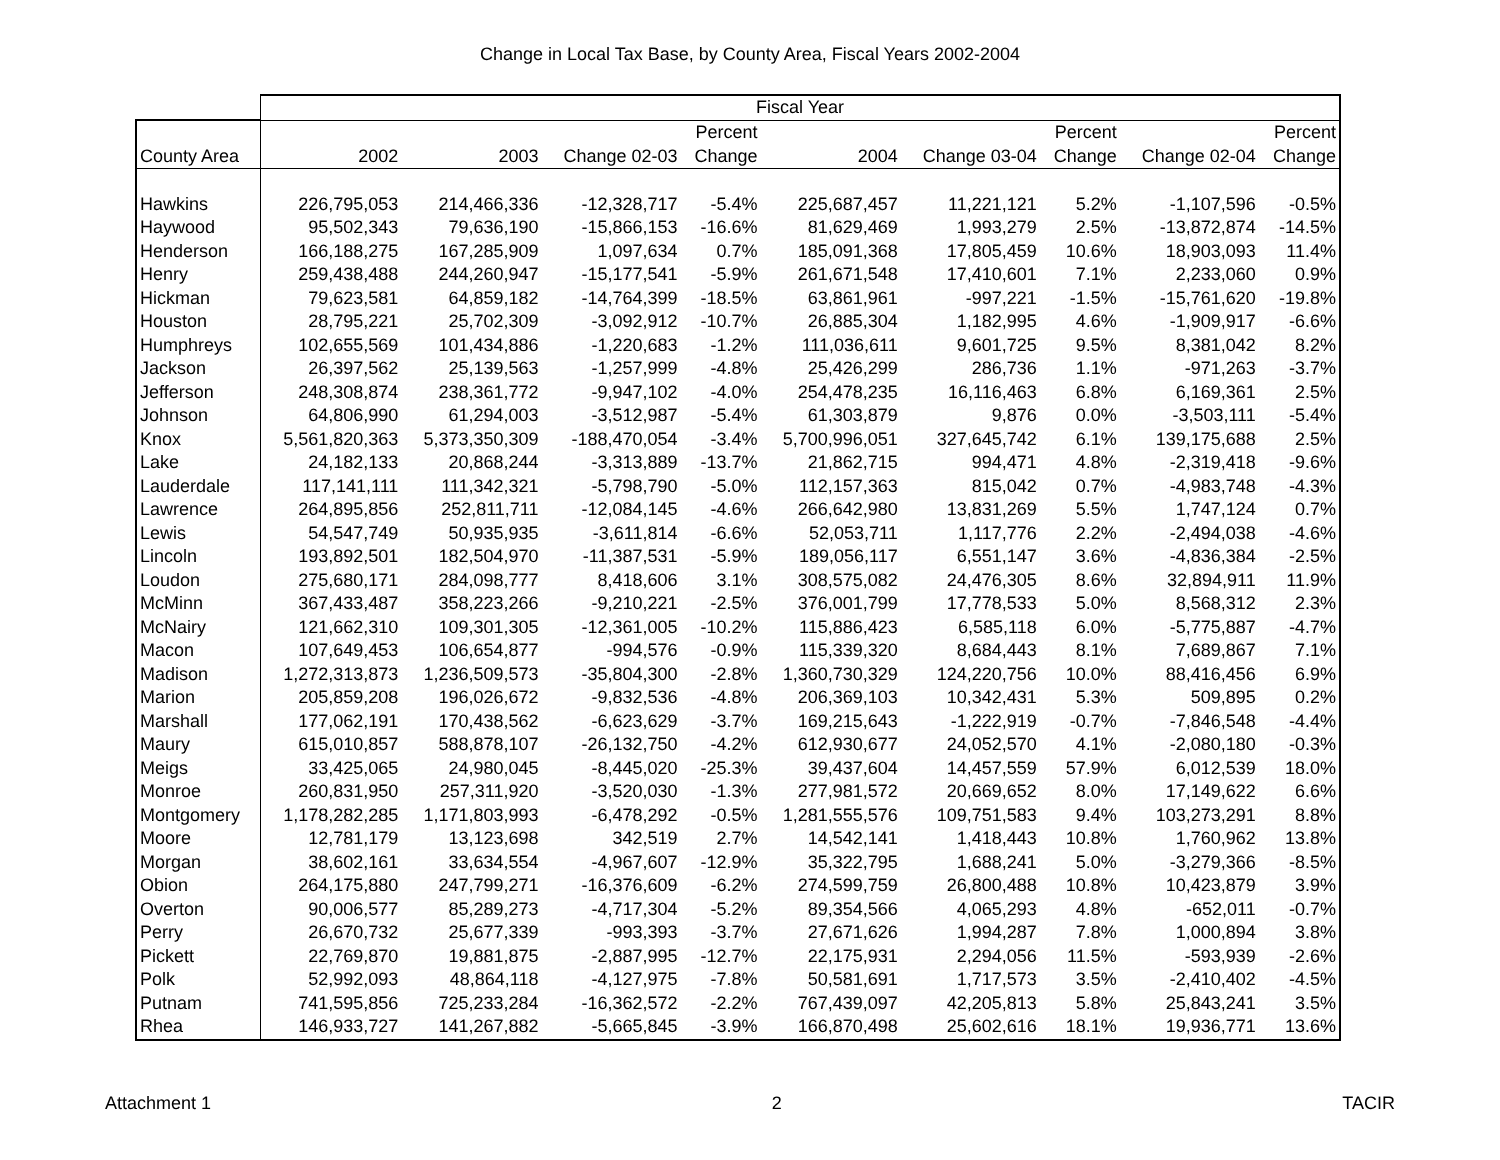Change in Local Tax Base, by County Area, Fiscal Years 2002-2004
| | Fiscal Year | | | | | | | | |
| --- | --- | --- | --- | --- | --- | --- | --- | --- | --- |
| | | | | Percent | | | Percent | | Percent |
| County Area | 2002 | 2003 | Change 02-03 | Change | 2004 | Change 03-04 | Change | Change 02-04 | Change |
| Hawkins | 226,795,053 | 214,466,336 | -12,328,717 | -5.4% | 225,687,457 | 11,221,121 | 5.2% | -1,107,596 | -0.5% |
| Haywood | 95,502,343 | 79,636,190 | -15,866,153 | -16.6% | 81,629,469 | 1,993,279 | 2.5% | -13,872,874 | -14.5% |
| Henderson | 166,188,275 | 167,285,909 | 1,097,634 | 0.7% | 185,091,368 | 17,805,459 | 10.6% | 18,903,093 | 11.4% |
| Henry | 259,438,488 | 244,260,947 | -15,177,541 | -5.9% | 261,671,548 | 17,410,601 | 7.1% | 2,233,060 | 0.9% |
| Hickman | 79,623,581 | 64,859,182 | -14,764,399 | -18.5% | 63,861,961 | -997,221 | -1.5% | -15,761,620 | -19.8% |
| Houston | 28,795,221 | 25,702,309 | -3,092,912 | -10.7% | 26,885,304 | 1,182,995 | 4.6% | -1,909,917 | -6.6% |
| Humphreys | 102,655,569 | 101,434,886 | -1,220,683 | -1.2% | 111,036,611 | 9,601,725 | 9.5% | 8,381,042 | 8.2% |
| Jackson | 26,397,562 | 25,139,563 | -1,257,999 | -4.8% | 25,426,299 | 286,736 | 1.1% | -971,263 | -3.7% |
| Jefferson | 248,308,874 | 238,361,772 | -9,947,102 | -4.0% | 254,478,235 | 16,116,463 | 6.8% | 6,169,361 | 2.5% |
| Johnson | 64,806,990 | 61,294,003 | -3,512,987 | -5.4% | 61,303,879 | 9,876 | 0.0% | -3,503,111 | -5.4% |
| Knox | 5,561,820,363 | 5,373,350,309 | -188,470,054 | -3.4% | 5,700,996,051 | 327,645,742 | 6.1% | 139,175,688 | 2.5% |
| Lake | 24,182,133 | 20,868,244 | -3,313,889 | -13.7% | 21,862,715 | 994,471 | 4.8% | -2,319,418 | -9.6% |
| Lauderdale | 117,141,111 | 111,342,321 | -5,798,790 | -5.0% | 112,157,363 | 815,042 | 0.7% | -4,983,748 | -4.3% |
| Lawrence | 264,895,856 | 252,811,711 | -12,084,145 | -4.6% | 266,642,980 | 13,831,269 | 5.5% | 1,747,124 | 0.7% |
| Lewis | 54,547,749 | 50,935,935 | -3,611,814 | -6.6% | 52,053,711 | 1,117,776 | 2.2% | -2,494,038 | -4.6% |
| Lincoln | 193,892,501 | 182,504,970 | -11,387,531 | -5.9% | 189,056,117 | 6,551,147 | 3.6% | -4,836,384 | -2.5% |
| Loudon | 275,680,171 | 284,098,777 | 8,418,606 | 3.1% | 308,575,082 | 24,476,305 | 8.6% | 32,894,911 | 11.9% |
| McMinn | 367,433,487 | 358,223,266 | -9,210,221 | -2.5% | 376,001,799 | 17,778,533 | 5.0% | 8,568,312 | 2.3% |
| McNairy | 121,662,310 | 109,301,305 | -12,361,005 | -10.2% | 115,886,423 | 6,585,118 | 6.0% | -5,775,887 | -4.7% |
| Macon | 107,649,453 | 106,654,877 | -994,576 | -0.9% | 115,339,320 | 8,684,443 | 8.1% | 7,689,867 | 7.1% |
| Madison | 1,272,313,873 | 1,236,509,573 | -35,804,300 | -2.8% | 1,360,730,329 | 124,220,756 | 10.0% | 88,416,456 | 6.9% |
| Marion | 205,859,208 | 196,026,672 | -9,832,536 | -4.8% | 206,369,103 | 10,342,431 | 5.3% | 509,895 | 0.2% |
| Marshall | 177,062,191 | 170,438,562 | -6,623,629 | -3.7% | 169,215,643 | -1,222,919 | -0.7% | -7,846,548 | -4.4% |
| Maury | 615,010,857 | 588,878,107 | -26,132,750 | -4.2% | 612,930,677 | 24,052,570 | 4.1% | -2,080,180 | -0.3% |
| Meigs | 33,425,065 | 24,980,045 | -8,445,020 | -25.3% | 39,437,604 | 14,457,559 | 57.9% | 6,012,539 | 18.0% |
| Monroe | 260,831,950 | 257,311,920 | -3,520,030 | -1.3% | 277,981,572 | 20,669,652 | 8.0% | 17,149,622 | 6.6% |
| Montgomery | 1,178,282,285 | 1,171,803,993 | -6,478,292 | -0.5% | 1,281,555,576 | 109,751,583 | 9.4% | 103,273,291 | 8.8% |
| Moore | 12,781,179 | 13,123,698 | 342,519 | 2.7% | 14,542,141 | 1,418,443 | 10.8% | 1,760,962 | 13.8% |
| Morgan | 38,602,161 | 33,634,554 | -4,967,607 | -12.9% | 35,322,795 | 1,688,241 | 5.0% | -3,279,366 | -8.5% |
| Obion | 264,175,880 | 247,799,271 | -16,376,609 | -6.2% | 274,599,759 | 26,800,488 | 10.8% | 10,423,879 | 3.9% |
| Overton | 90,006,577 | 85,289,273 | -4,717,304 | -5.2% | 89,354,566 | 4,065,293 | 4.8% | -652,011 | -0.7% |
| Perry | 26,670,732 | 25,677,339 | -993,393 | -3.7% | 27,671,626 | 1,994,287 | 7.8% | 1,000,894 | 3.8% |
| Pickett | 22,769,870 | 19,881,875 | -2,887,995 | -12.7% | 22,175,931 | 2,294,056 | 11.5% | -593,939 | -2.6% |
| Polk | 52,992,093 | 48,864,118 | -4,127,975 | -7.8% | 50,581,691 | 1,717,573 | 3.5% | -2,410,402 | -4.5% |
| Putnam | 741,595,856 | 725,233,284 | -16,362,572 | -2.2% | 767,439,097 | 42,205,813 | 5.8% | 25,843,241 | 3.5% |
| Rhea | 146,933,727 | 141,267,882 | -5,665,845 | -3.9% | 166,870,498 | 25,602,616 | 18.1% | 19,936,771 | 13.6% |
Attachment 1 2 TACIR